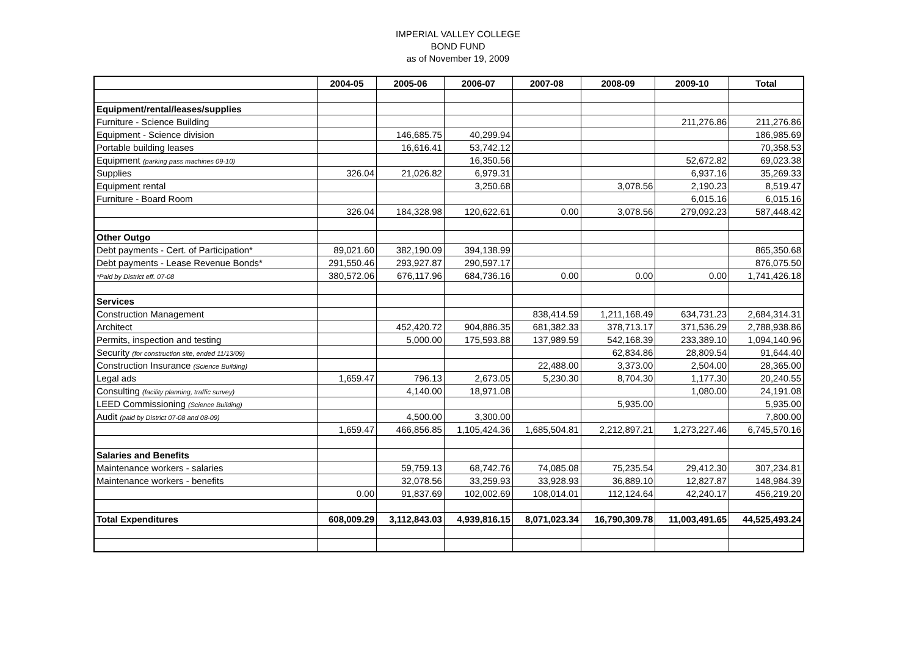IMPERIAL VALLEY COLLEGE
BOND FUND
as of November 19, 2009
| | 2004-05 | 2005-06 | 2006-07 | 2007-08 | 2008-09 | 2009-10 | Total |
| --- | --- | --- | --- | --- | --- | --- | --- |
| Equipment/rental/leases/supplies | | | | | | | |
| Furniture - Science Building | | | | | | 211,276.86 | 211,276.86 |
| Equipment - Science division | | 146,685.75 | 40,299.94 | | | | 186,985.69 |
| Portable building leases | | 16,616.41 | 53,742.12 | | | | 70,358.53 |
| Equipment (parking pass machines 09-10) | | | 16,350.56 | | | 52,672.82 | 69,023.38 |
| Supplies | 326.04 | 21,026.82 | 6,979.31 | | | 6,937.16 | 35,269.33 |
| Equipment rental | | | 3,250.68 | | 3,078.56 | 2,190.23 | 8,519.47 |
| Furniture - Board Room | | | | | | 6,015.16 | 6,015.16 |
| | 326.04 | 184,328.98 | 120,622.61 | 0.00 | 3,078.56 | 279,092.23 | 587,448.42 |
| Other Outgo | | | | | | | |
| Debt payments - Cert. of Participation* | 89,021.60 | 382,190.09 | 394,138.99 | | | | 865,350.68 |
| Debt payments - Lease Revenue Bonds* | 291,550.46 | 293,927.87 | 290,597.17 | | | | 876,075.50 |
| *Paid by District eff. 07-08 | 380,572.06 | 676,117.96 | 684,736.16 | 0.00 | 0.00 | 0.00 | 1,741,426.18 |
| Services | | | | | | | |
| Construction Management | | | | 838,414.59 | 1,211,168.49 | 634,731.23 | 2,684,314.31 |
| Architect | | 452,420.72 | 904,886.35 | 681,382.33 | 378,713.17 | 371,536.29 | 2,788,938.86 |
| Permits, inspection and testing | | 5,000.00 | 175,593.88 | 137,989.59 | 542,168.39 | 233,389.10 | 1,094,140.96 |
| Security (for construction site, ended 11/13/09) | | | | | 62,834.86 | 28,809.54 | 91,644.40 |
| Construction Insurance (Science Building) | | | | 22,488.00 | 3,373.00 | 2,504.00 | 28,365.00 |
| Legal ads | 1,659.47 | 796.13 | 2,673.05 | 5,230.30 | 8,704.30 | 1,177.30 | 20,240.55 |
| Consulting (facility planning, traffic survey) | | 4,140.00 | 18,971.08 | | | 1,080.00 | 24,191.08 |
| LEED Commissioning (Science Building) | | | | | 5,935.00 | | 5,935.00 |
| Audit (paid by District 07-08 and 08-09) | | 4,500.00 | 3,300.00 | | | | 7,800.00 |
| | 1,659.47 | 466,856.85 | 1,105,424.36 | 1,685,504.81 | 2,212,897.21 | 1,273,227.46 | 6,745,570.16 |
| Salaries and Benefits | | | | | | | |
| Maintenance workers - salaries | | 59,759.13 | 68,742.76 | 74,085.08 | 75,235.54 | 29,412.30 | 307,234.81 |
| Maintenance workers - benefits | | 32,078.56 | 33,259.93 | 33,928.93 | 36,889.10 | 12,827.87 | 148,984.39 |
| | 0.00 | 91,837.69 | 102,002.69 | 108,014.01 | 112,124.64 | 42,240.17 | 456,219.20 |
| Total Expenditures | 608,009.29 | 3,112,843.03 | 4,939,816.15 | 8,071,023.34 | 16,790,309.78 | 11,003,491.65 | 44,525,493.24 |